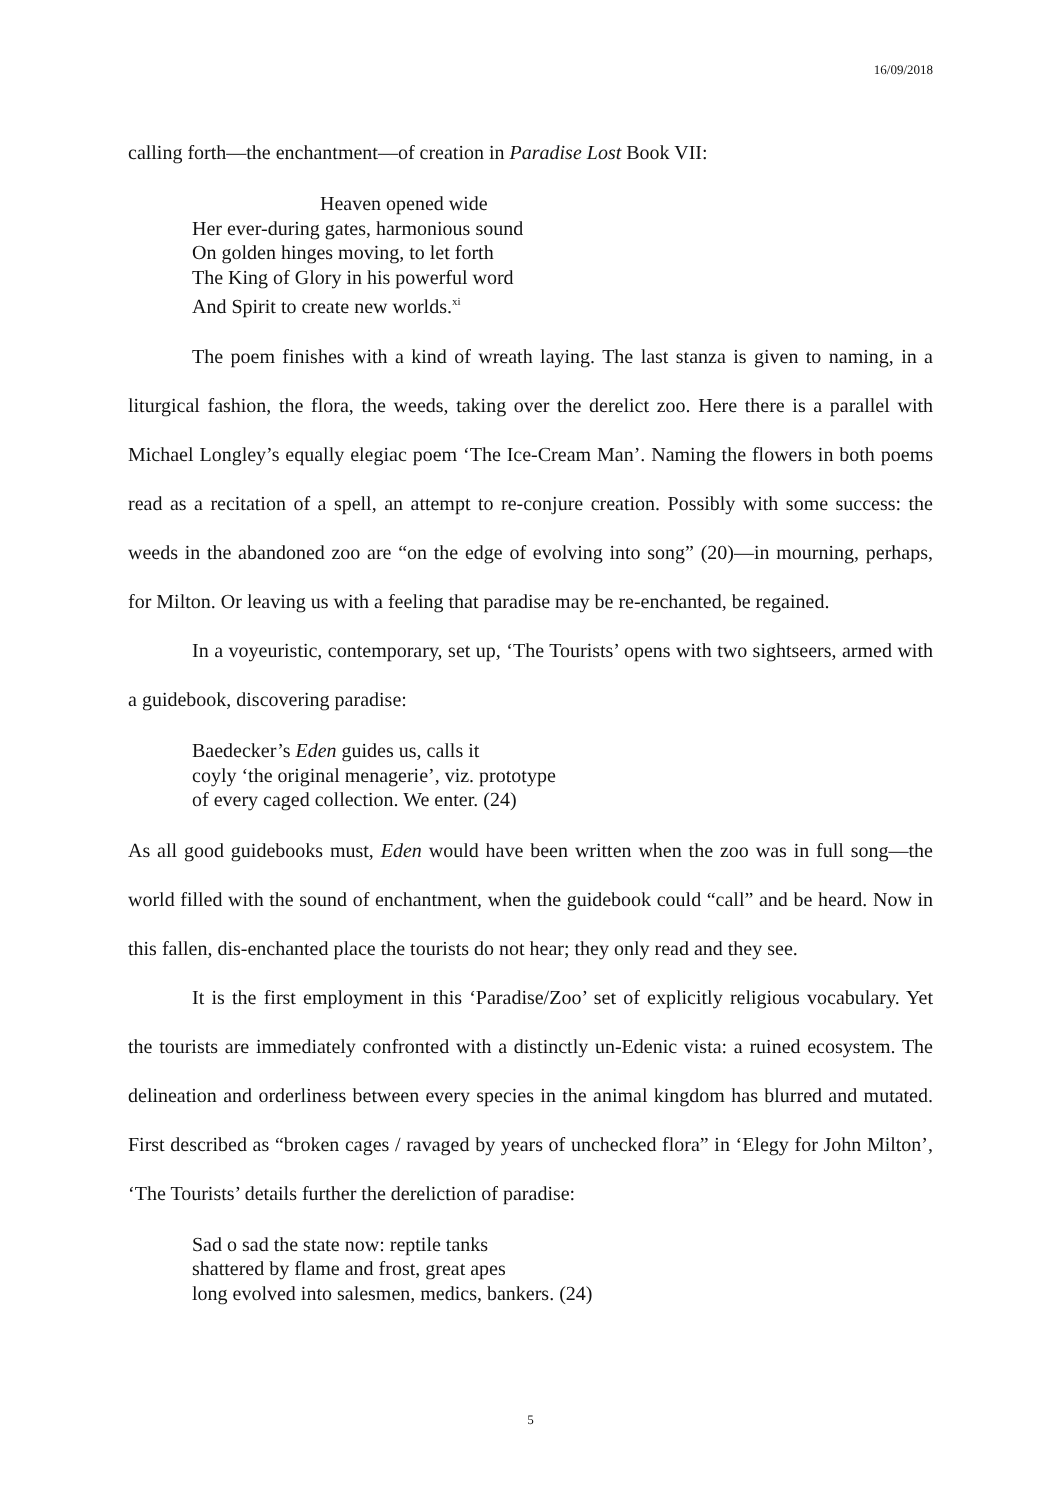16/09/2018
calling forth—the enchantment—of creation in Paradise Lost Book VII:
Heaven opened wide
Her ever-during gates, harmonious sound
On golden hinges moving, to let forth
The King of Glory in his powerful word
And Spirit to create new worlds.<sup>xi</sup>
The poem finishes with a kind of wreath laying. The last stanza is given to naming, in a liturgical fashion, the flora, the weeds, taking over the derelict zoo. Here there is a parallel with Michael Longley’s equally elegiac poem ‘The Ice-Cream Man’. Naming the flowers in both poems read as a recitation of a spell, an attempt to re-conjure creation. Possibly with some success: the weeds in the abandoned zoo are “on the edge of evolving into song” (20)—in mourning, perhaps, for Milton. Or leaving us with a feeling that paradise may be re-enchanted, be regained.
In a voyeuristic, contemporary, set up, ‘The Tourists’ opens with two sightseers, armed with a guidebook, discovering paradise:
Baedecker’s Eden guides us, calls it
coyly ‘the original menagerie’, viz. prototype
of every caged collection. We enter. (24)
As all good guidebooks must, Eden would have been written when the zoo was in full song—the world filled with the sound of enchantment, when the guidebook could “call” and be heard. Now in this fallen, dis-enchanted place the tourists do not hear; they only read and they see.
It is the first employment in this ‘Paradise/Zoo’ set of explicitly religious vocabulary. Yet the tourists are immediately confronted with a distinctly un-Edenic vista: a ruined ecosystem. The delineation and orderliness between every species in the animal kingdom has blurred and mutated. First described as “broken cages / ravaged by years of unchecked flora” in ‘Elegy for John Milton’, ‘The Tourists’ details further the dereliction of paradise:
Sad o sad the state now: reptile tanks
shattered by flame and frost, great apes
long evolved into salesmen, medics, bankers. (24)
5